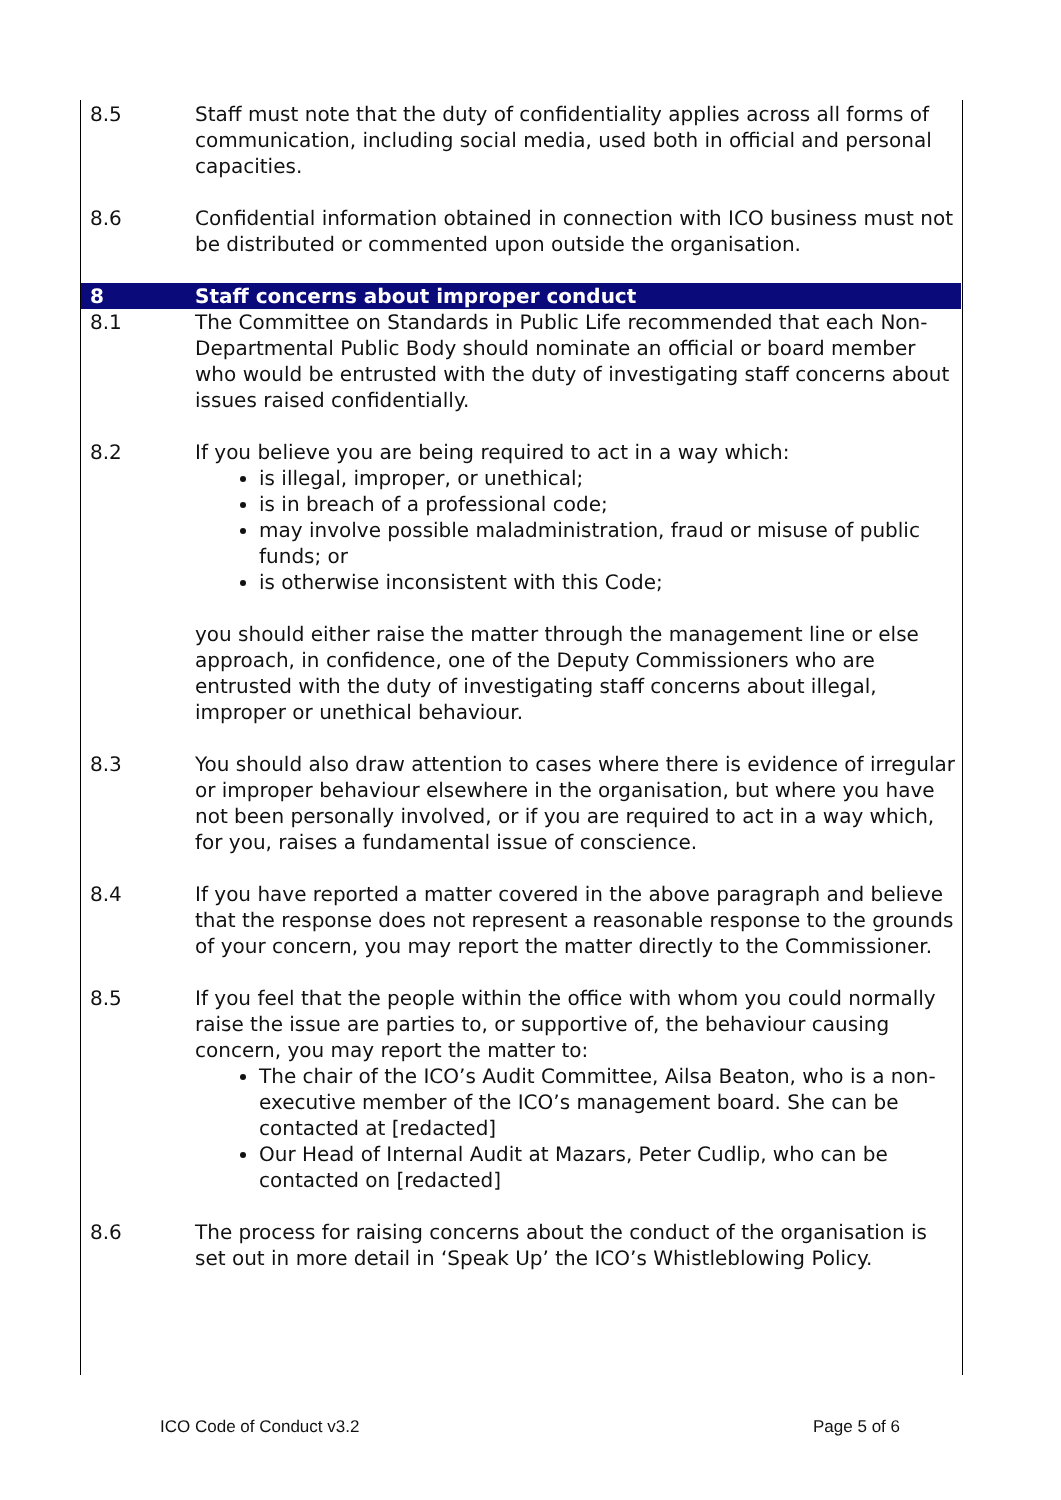8.5 Staff must note that the duty of confidentiality applies across all forms of communication, including social media, used both in official and personal capacities.
8.6 Confidential information obtained in connection with ICO business must not be distributed or commented upon outside the organisation.
8 Staff concerns about improper conduct
8.1 The Committee on Standards in Public Life recommended that each Non-Departmental Public Body should nominate an official or board member who would be entrusted with the duty of investigating staff concerns about issues raised confidentially.
8.2 If you believe you are being required to act in a way which:
is illegal, improper, or unethical;
is in breach of a professional code;
may involve possible maladministration, fraud or misuse of public funds; or
is otherwise inconsistent with this Code;
you should either raise the matter through the management line or else approach, in confidence, one of the Deputy Commissioners who are entrusted with the duty of investigating staff concerns about illegal, improper or unethical behaviour.
8.3 You should also draw attention to cases where there is evidence of irregular or improper behaviour elsewhere in the organisation, but where you have not been personally involved, or if you are required to act in a way which, for you, raises a fundamental issue of conscience.
8.4 If you have reported a matter covered in the above paragraph and believe that the response does not represent a reasonable response to the grounds of your concern, you may report the matter directly to the Commissioner.
8.5 If you feel that the people within the office with whom you could normally raise the issue are parties to, or supportive of, the behaviour causing concern, you may report the matter to:
The chair of the ICO’s Audit Committee, Ailsa Beaton, who is a non-executive member of the ICO’s management board. She can be contacted at [redacted]
Our Head of Internal Audit at Mazars, Peter Cudlip, who can be contacted on [redacted]
8.6 The process for raising concerns about the conduct of the organisation is set out in more detail in ‘Speak Up’ the ICO’s Whistleblowing Policy.
ICO Code of Conduct v3.2 Page 5 of 6